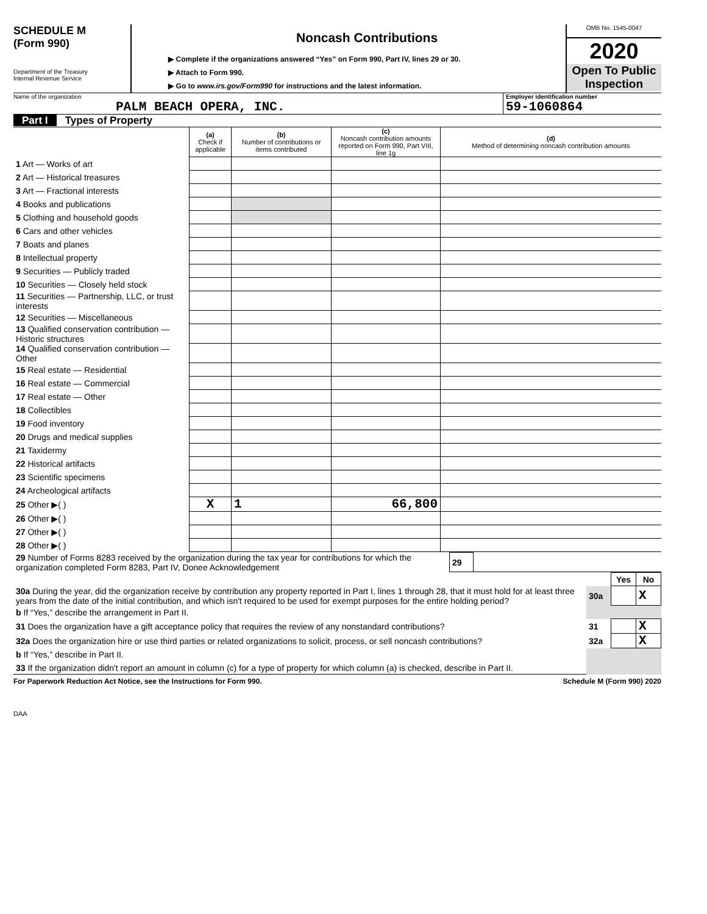SCHEDULE M
(Form 990)
Department of the Treasury
Internal Revenue Service
Noncash Contributions
▶ Complete if the organizations answered “Yes” on Form 990, Part IV, lines 29 or 30.
▶ Attach to Form 990.
▶ Go to www.irs.gov/Form990 for instructions and the latest information.
OMB No. 1545-0047
2020
Open To Public
Inspection
Name of the organization
PALM BEACH OPERA, INC.
Employer identification number
59-1060864
Part I Types of Property
| | (a) Check if applicable | (b) Number of contributions or items contributed | (c) Noncash contribution amounts reported on Form 990, Part VIII, line 1g | (d) Method of determining noncash contribution amounts |
| 1 Art — Works of art | | | | |
| 2 Art — Historical treasures | | | | |
| 3 Art — Fractional interests | | | | |
| 4 Books and publications | | | | |
| 5 Clothing and household goods | | | | |
| 6 Cars and other vehicles | | | | |
| 7 Boats and planes | | | | |
| 8 Intellectual property | | | | |
| 9 Securities — Publicly traded | | | | |
| 10 Securities — Closely held stock | | | | |
| 11 Securities — Partnership, LLC, or trust interests | | | | |
| 12 Securities — Miscellaneous | | | | |
| 13 Qualified conservation contribution — Historic structures | | | | |
| 14 Qualified conservation contribution — Other | | | | |
| 15 Real estate — Residential | | | | |
| 16 Real estate — Commercial | | | | |
| 17 Real estate — Other | | | | |
| 18 Collectibles | | | | |
| 19 Food inventory | | | | |
| 20 Drugs and medical supplies | | | | |
| 21 Taxidermy | | | | |
| 22 Historical artifacts | | | | |
| 23 Scientific specimens | | | | |
| 24 Archeological artifacts | | | | |
| 25 Other ▶( ) | X | 1 | 66,800 | |
| 26 Other ▶( ) | | | | |
| 27 Other ▶( ) | | | | |
| 28 Other ▶( ) | | | | |
| 29 Number of Forms 8283 received by the organization during the tax year for contributions for which the organization completed Form 8283, Part IV, Donee Acknowledgement | 29 | |
| | | Yes | No |
| 30a During the year, did the organization receive by contribution any property reported in Part I, lines 1 through 28, that it must hold for at least three years from the date of the initial contribution, and which isn't required to be used for exempt purposes for the entire holding period? | 30a | | X |
| b If “Yes,” describe the arrangement in Part II. | | | |
| 31 Does the organization have a gift acceptance policy that requires the review of any nonstandard contributions? | 31 | | X |
| 32a Does the organization hire or use third parties or related organizations to solicit, process, or sell noncash contributions? | 32a | | X |
| b If “Yes,” describe in Part II. | | | |
| 33 If the organization didn't report an amount in column (c) for a type of property for which column (a) is checked, describe in Part II. | | | |
For Paperwork Reduction Act Notice, see the Instructions for Form 990. Schedule M (Form 990) 2020
DAA